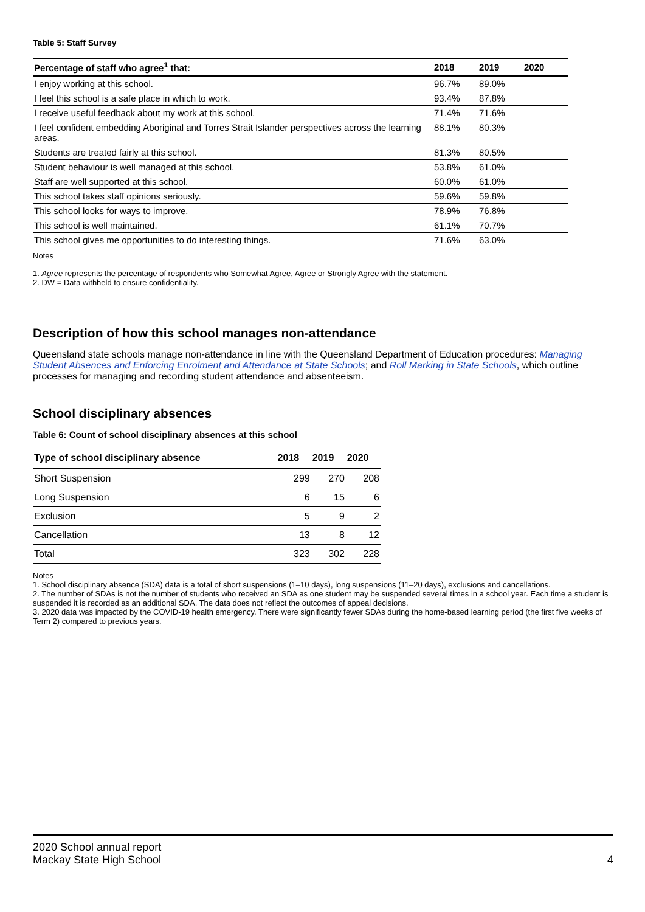Table 5: Staff Survey
| Percentage of staff who agree<sup>1</sup> that: | 2018 | 2019 | 2020 |
| --- | --- | --- | --- |
| I enjoy working at this school. | 96.7% | 89.0% | |
| I feel this school is a safe place in which to work. | 93.4% | 87.8% | |
| I receive useful feedback about my work at this school. | 71.4% | 71.6% | |
| I feel confident embedding Aboriginal and Torres Strait Islander perspectives across the learning areas. | 88.1% | 80.3% | |
| Students are treated fairly at this school. | 81.3% | 80.5% | |
| Student behaviour is well managed at this school. | 53.8% | 61.0% | |
| Staff are well supported at this school. | 60.0% | 61.0% | |
| This school takes staff opinions seriously. | 59.6% | 59.8% | |
| This school looks for ways to improve. | 78.9% | 76.8% | |
| This school is well maintained. | 61.1% | 70.7% | |
| This school gives me opportunities to do interesting things. | 71.6% | 63.0% | |
Notes
1. Agree represents the percentage of respondents who Somewhat Agree, Agree or Strongly Agree with the statement.
2. DW = Data withheld to ensure confidentiality.
Description of how this school manages non-attendance
Queensland state schools manage non-attendance in line with the Queensland Department of Education procedures: Managing Student Absences and Enforcing Enrolment and Attendance at State Schools; and Roll Marking in State Schools, which outline processes for managing and recording student attendance and absenteeism.
School disciplinary absences
Table 6: Count of school disciplinary absences at this school
| Type of school disciplinary absence | 2018 | 2019 | 2020 |
| --- | --- | --- | --- |
| Short Suspension | 299 | 270 | 208 |
| Long Suspension | 6 | 15 | 6 |
| Exclusion | 5 | 9 | 2 |
| Cancellation | 13 | 8 | 12 |
| Total | 323 | 302 | 228 |
Notes
1. School disciplinary absence (SDA) data is a total of short suspensions (1–10 days), long suspensions (11–20 days), exclusions and cancellations.
2. The number of SDAs is not the number of students who received an SDA as one student may be suspended several times in a school year. Each time a student is suspended it is recorded as an additional SDA. The data does not reflect the outcomes of appeal decisions.
3. 2020 data was impacted by the COVID-19 health emergency. There were significantly fewer SDAs during the home-based learning period (the first five weeks of Term 2) compared to previous years.
2020 School annual report
Mackay State High School
4